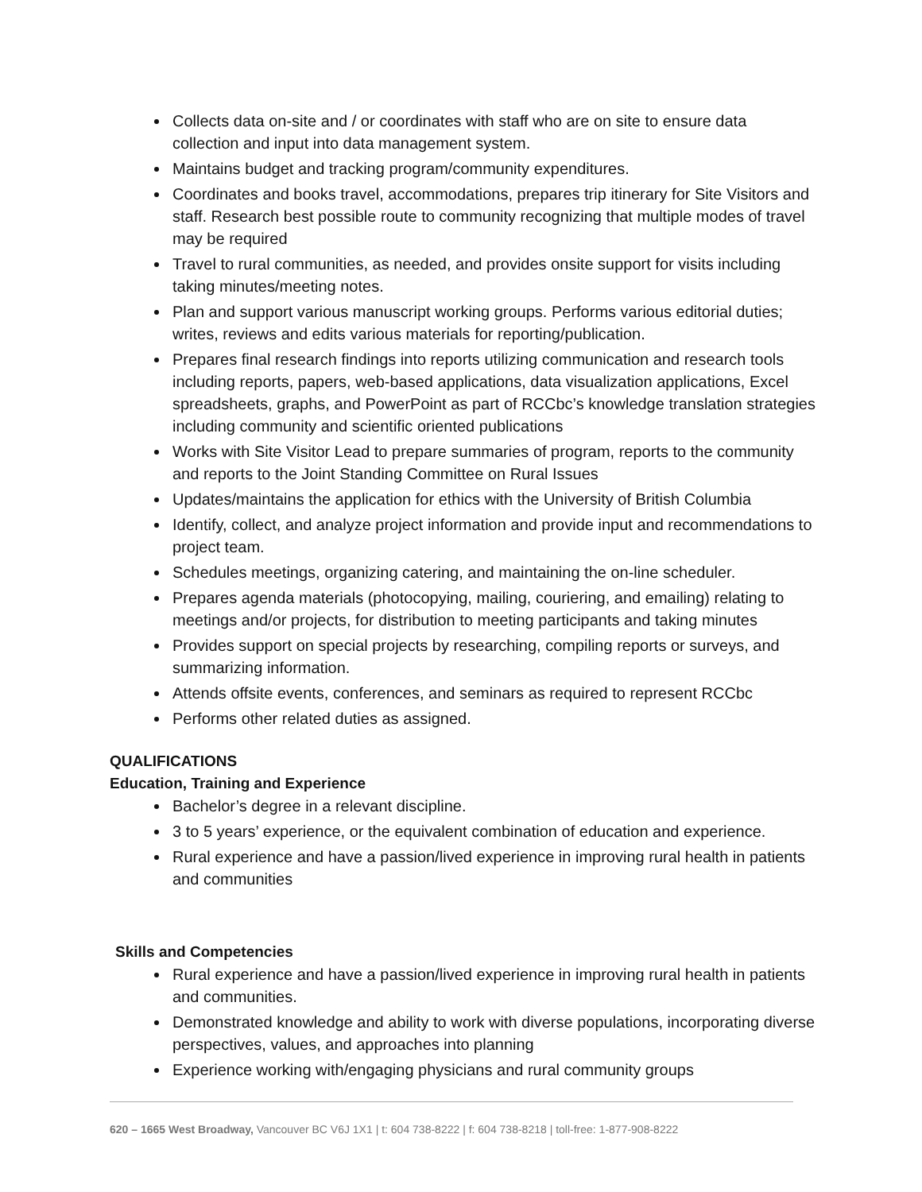Collects data on-site and / or coordinates with staff who are on site to ensure data collection and input into data management system.
Maintains budget and tracking program/community expenditures.
Coordinates and books travel, accommodations, prepares trip itinerary for Site Visitors and staff. Research best possible route to community recognizing that multiple modes of travel may be required
Travel to rural communities, as needed, and provides onsite support for visits including taking minutes/meeting notes.
Plan and support various manuscript working groups. Performs various editorial duties; writes, reviews and edits various materials for reporting/publication.
Prepares final research findings into reports utilizing communication and research tools including reports, papers, web-based applications, data visualization applications, Excel spreadsheets, graphs, and PowerPoint as part of RCCbc’s knowledge translation strategies including community and scientific oriented publications
Works with Site Visitor Lead to prepare summaries of program, reports to the community and reports to the Joint Standing Committee on Rural Issues
Updates/maintains the application for ethics with the University of British Columbia
Identify, collect, and analyze project information and provide input and recommendations to project team.
Schedules meetings, organizing catering, and maintaining the on-line scheduler.
Prepares agenda materials (photocopying, mailing, couriering, and emailing) relating to meetings and/or projects, for distribution to meeting participants and taking minutes
Provides support on special projects by researching, compiling reports or surveys, and summarizing information.
Attends offsite events, conferences, and seminars as required to represent RCCbc
Performs other related duties as assigned.
QUALIFICATIONS
Education, Training and Experience
Bachelor’s degree in a relevant discipline.
3 to 5 years’ experience, or the equivalent combination of education and experience.
Rural experience and have a passion/lived experience in improving rural health in patients and communities
Skills and Competencies
Rural experience and have a passion/lived experience in improving rural health in patients and communities.
Demonstrated knowledge and ability to work with diverse populations, incorporating diverse perspectives, values, and approaches into planning
Experience working with/engaging physicians and rural community groups
620 – 1665 West Broadway, Vancouver BC V6J 1X1 | t: 604 738-8222 | f: 604 738-8218 | toll-free: 1-877-908-8222